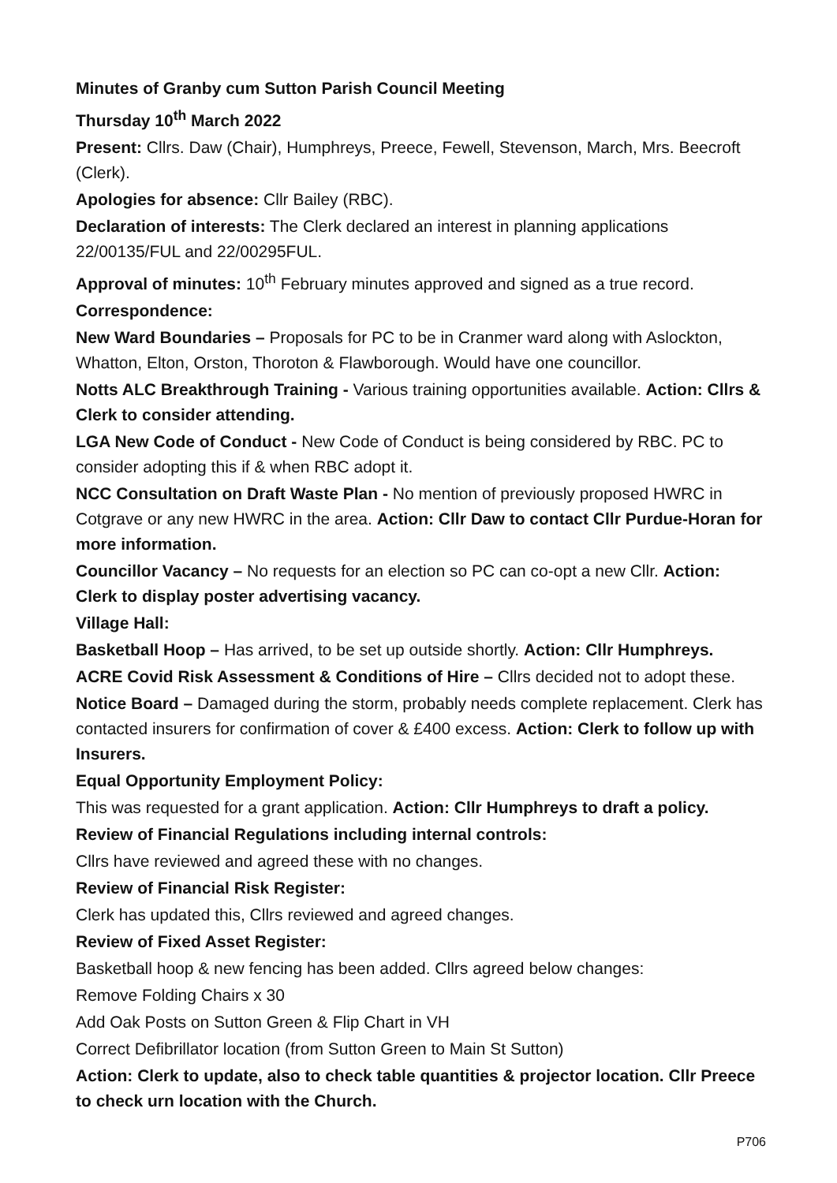Minutes of Granby cum Sutton Parish Council Meeting
Thursday 10<sup>th</sup> March 2022
Present: Cllrs. Daw (Chair), Humphreys, Preece, Fewell, Stevenson, March, Mrs. Beecroft (Clerk).
Apologies for absence: Cllr Bailey (RBC).
Declaration of interests: The Clerk declared an interest in planning applications 22/00135/FUL and 22/00295FUL.
Approval of minutes: 10<sup>th</sup> February minutes approved and signed as a true record.
Correspondence:
New Ward Boundaries – Proposals for PC to be in Cranmer ward along with Aslockton, Whatton, Elton, Orston, Thoroton & Flawborough. Would have one councillor.
Notts ALC Breakthrough Training - Various training opportunities available. Action: Cllrs & Clerk to consider attending.
LGA New Code of Conduct - New Code of Conduct is being considered by RBC. PC to consider adopting this if & when RBC adopt it.
NCC Consultation on Draft Waste Plan - No mention of previously proposed HWRC in Cotgrave or any new HWRC in the area. Action: Cllr Daw to contact Cllr Purdue-Horan for more information.
Councillor Vacancy – No requests for an election so PC can co-opt a new Cllr. Action: Clerk to display poster advertising vacancy.
Village Hall:
Basketball Hoop – Has arrived, to be set up outside shortly. Action: Cllr Humphreys.
ACRE Covid Risk Assessment & Conditions of Hire – Cllrs decided not to adopt these.
Notice Board – Damaged during the storm, probably needs complete replacement. Clerk has contacted insurers for confirmation of cover & £400 excess. Action: Clerk to follow up with Insurers.
Equal Opportunity Employment Policy:
This was requested for a grant application. Action: Cllr Humphreys to draft a policy.
Review of Financial Regulations including internal controls:
Cllrs have reviewed and agreed these with no changes.
Review of Financial Risk Register:
Clerk has updated this, Cllrs reviewed and agreed changes.
Review of Fixed Asset Register:
Basketball hoop & new fencing has been added. Cllrs agreed below changes:
Remove Folding Chairs x 30
Add Oak Posts on Sutton Green & Flip Chart in VH
Correct Defibrillator location (from Sutton Green to Main St Sutton)
Action: Clerk to update, also to check table quantities & projector location. Cllr Preece to check urn location with the Church.
P706